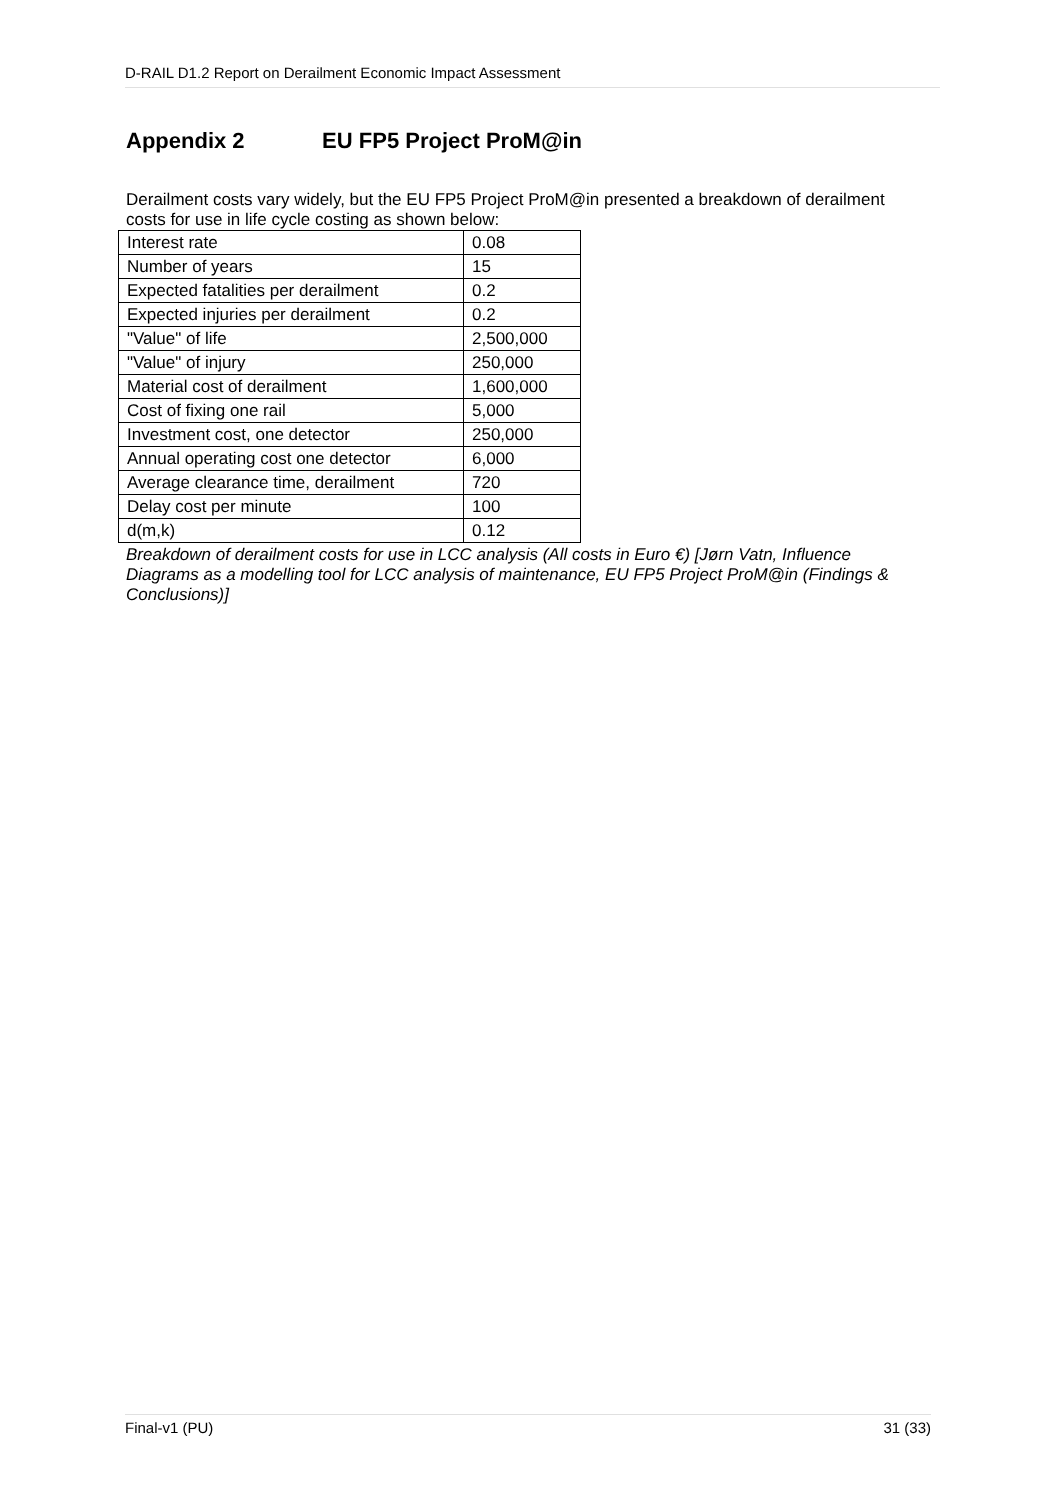D-RAIL D1.2 Report on Derailment Economic Impact Assessment
Appendix 2 EU FP5 Project ProM@in
Derailment costs vary widely, but the EU FP5 Project ProM@in presented a breakdown of derailment costs for use in life cycle costing as shown below:
| Interest rate | 0.08 |
| Number of years | 15 |
| Expected fatalities per derailment | 0.2 |
| Expected injuries per derailment | 0.2 |
| "Value" of life | 2,500,000 |
| "Value" of injury | 250,000 |
| Material cost of derailment | 1,600,000 |
| Cost of fixing one rail | 5,000 |
| Investment cost, one detector | 250,000 |
| Annual operating cost one detector | 6,000 |
| Average clearance time, derailment | 720 |
| Delay cost per minute | 100 |
| d(m,k) | 0.12 |
Breakdown of derailment costs for use in LCC analysis (All costs in Euro €) [Jørn Vatn, Influence Diagrams as a modelling tool for LCC analysis of maintenance, EU FP5 Project ProM@in (Findings & Conclusions)]
Final-v1 (PU) 31 (33)